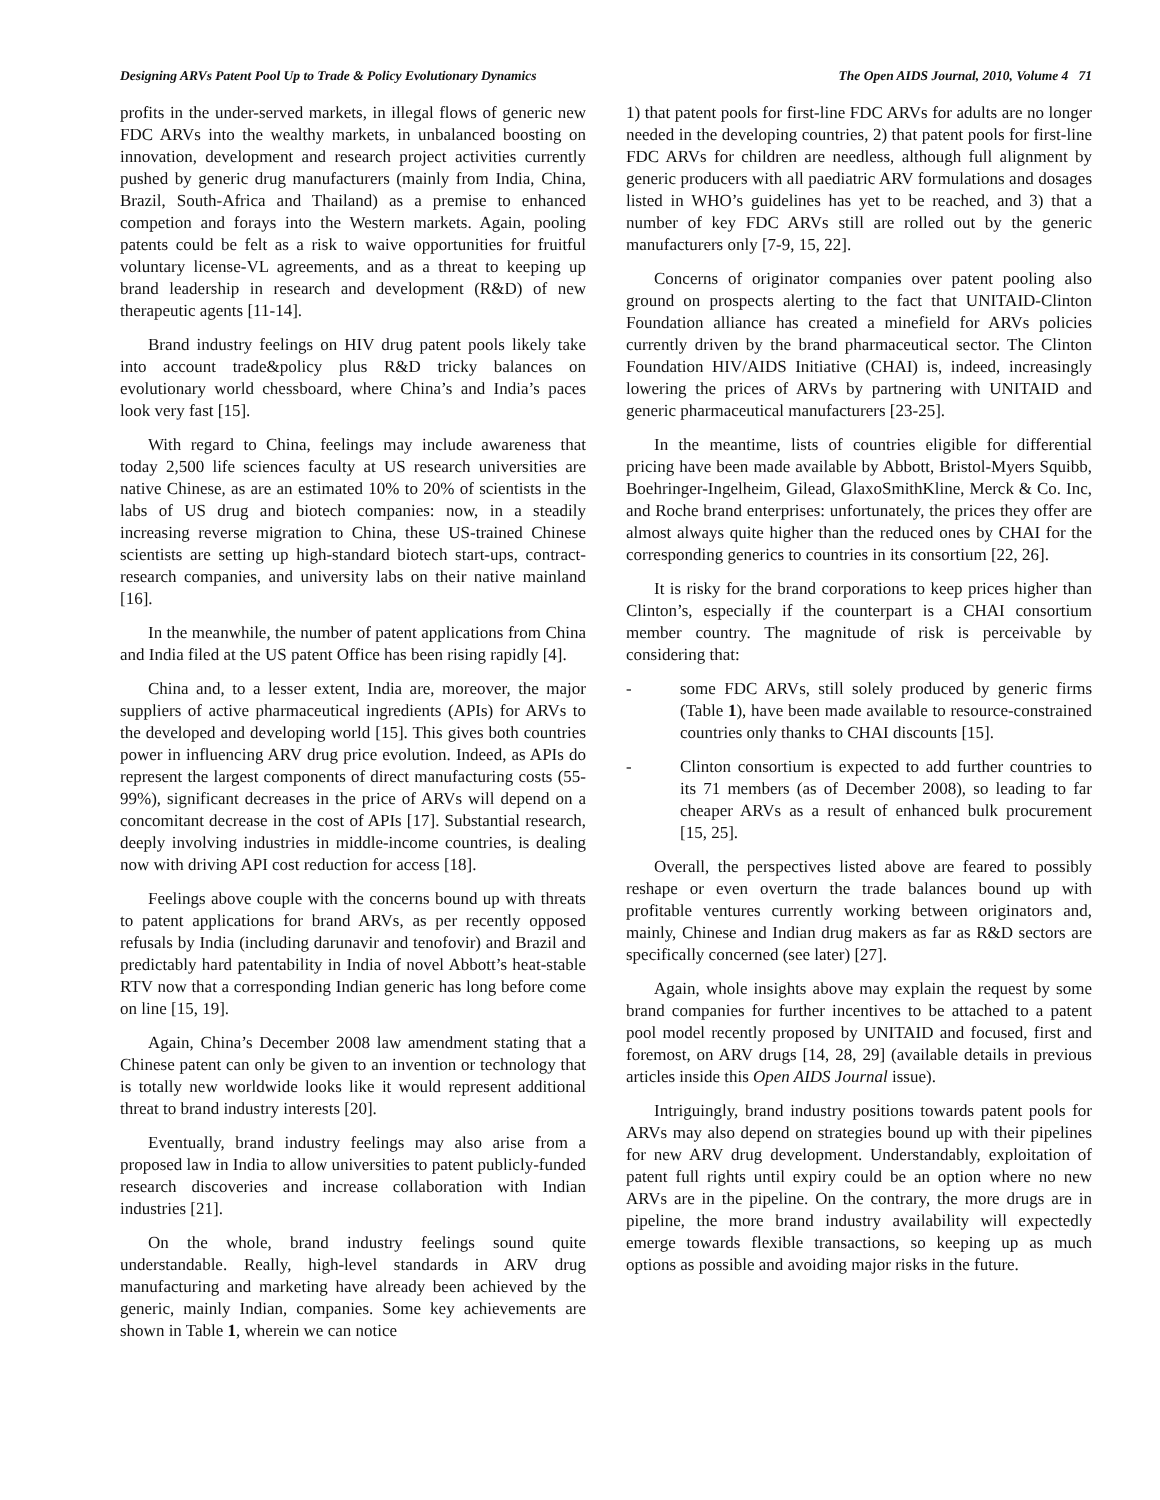Designing ARVs Patent Pool Up to Trade & Policy Evolutionary Dynamics The Open AIDS Journal, 2010, Volume 4 71
profits in the under-served markets, in illegal flows of generic new FDC ARVs into the wealthy markets, in unbalanced boosting on innovation, development and research project activities currently pushed by generic drug manufacturers (mainly from India, China, Brazil, South-Africa and Thailand) as a premise to enhanced competion and forays into the Western markets. Again, pooling patents could be felt as a risk to waive opportunities for fruitful voluntary license-VL agreements, and as a threat to keeping up brand leadership in research and development (R&D) of new therapeutic agents [11-14].
Brand industry feelings on HIV drug patent pools likely take into account trade&policy plus R&D tricky balances on evolutionary world chessboard, where China’s and India’s paces look very fast [15].
With regard to China, feelings may include awareness that today 2,500 life sciences faculty at US research universities are native Chinese, as are an estimated 10% to 20% of scientists in the labs of US drug and biotech companies: now, in a steadily increasing reverse migration to China, these US-trained Chinese scientists are setting up high-standard biotech start-ups, contract-research companies, and university labs on their native mainland [16].
In the meanwhile, the number of patent applications from China and India filed at the US patent Office has been rising rapidly [4].
China and, to a lesser extent, India are, moreover, the major suppliers of active pharmaceutical ingredients (APIs) for ARVs to the developed and developing world [15]. This gives both countries power in influencing ARV drug price evolution. Indeed, as APIs do represent the largest components of direct manufacturing costs (55-99%), significant decreases in the price of ARVs will depend on a concomitant decrease in the cost of APIs [17]. Substantial research, deeply involving industries in middle-income countries, is dealing now with driving API cost reduction for access [18].
Feelings above couple with the concerns bound up with threats to patent applications for brand ARVs, as per recently opposed refusals by India (including darunavir and tenofovir) and Brazil and predictably hard patentability in India of novel Abbott’s heat-stable RTV now that a corresponding Indian generic has long before come on line [15, 19].
Again, China’s December 2008 law amendment stating that a Chinese patent can only be given to an invention or technology that is totally new worldwide looks like it would represent additional threat to brand industry interests [20].
Eventually, brand industry feelings may also arise from a proposed law in India to allow universities to patent publicly-funded research discoveries and increase collaboration with Indian industries [21].
On the whole, brand industry feelings sound quite understandable. Really, high-level standards in ARV drug manufacturing and marketing have already been achieved by the generic, mainly Indian, companies. Some key achievements are shown in Table 1, wherein we can notice
1) that patent pools for first-line FDC ARVs for adults are no longer needed in the developing countries, 2) that patent pools for first-line FDC ARVs for children are needless, although full alignment by generic producers with all paediatric ARV formulations and dosages listed in WHO’s guidelines has yet to be reached, and 3) that a number of key FDC ARVs still are rolled out by the generic manufacturers only [7-9, 15, 22].
Concerns of originator companies over patent pooling also ground on prospects alerting to the fact that UNITAID-Clinton Foundation alliance has created a minefield for ARVs policies currently driven by the brand pharmaceutical sector. The Clinton Foundation HIV/AIDS Initiative (CHAI) is, indeed, increasingly lowering the prices of ARVs by partnering with UNITAID and generic pharmaceutical manufacturers [23-25].
In the meantime, lists of countries eligible for differential pricing have been made available by Abbott, Bristol-Myers Squibb, Boehringer-Ingelheim, Gilead, GlaxoSmithKline, Merck & Co. Inc, and Roche brand enterprises: unfortunately, the prices they offer are almost always quite higher than the reduced ones by CHAI for the corresponding generics to countries in its consortium [22, 26].
It is risky for the brand corporations to keep prices higher than Clinton’s, especially if the counterpart is a CHAI consortium member country. The magnitude of risk is perceivable by considering that:
- some FDC ARVs, still solely produced by generic firms (Table 1), have been made available to resource-constrained countries only thanks to CHAI discounts [15].
- Clinton consortium is expected to add further countries to its 71 members (as of December 2008), so leading to far cheaper ARVs as a result of enhanced bulk procurement [15, 25].
Overall, the perspectives listed above are feared to possibly reshape or even overturn the trade balances bound up with profitable ventures currently working between originators and, mainly, Chinese and Indian drug makers as far as R&D sectors are specifically concerned (see later) [27].
Again, whole insights above may explain the request by some brand companies for further incentives to be attached to a patent pool model recently proposed by UNITAID and focused, first and foremost, on ARV drugs [14, 28, 29] (available details in previous articles inside this Open AIDS Journal issue).
Intriguingly, brand industry positions towards patent pools for ARVs may also depend on strategies bound up with their pipelines for new ARV drug development. Understandably, exploitation of patent full rights until expiry could be an option where no new ARVs are in the pipeline. On the contrary, the more drugs are in pipeline, the more brand industry availability will expectedly emerge towards flexible transactions, so keeping up as much options as possible and avoiding major risks in the future.